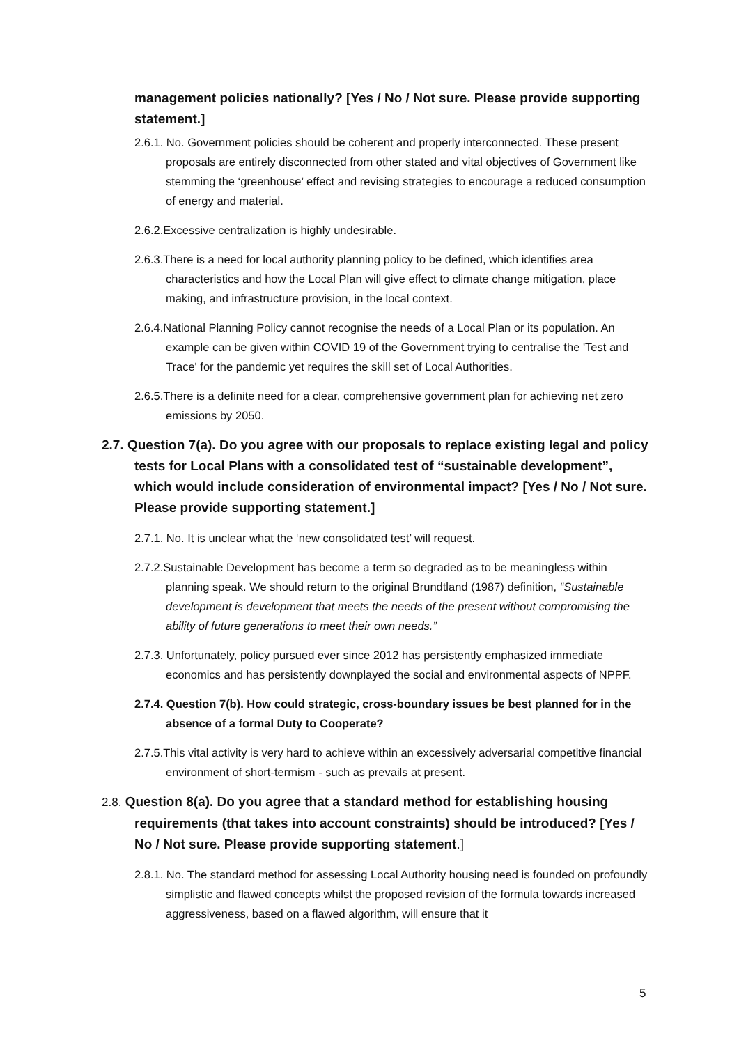management policies nationally? [Yes / No / Not sure. Please provide supporting statement.]
2.6.1. No. Government policies should be coherent and properly interconnected. These present proposals are entirely disconnected from other stated and vital objectives of Government like stemming the ‘greenhouse’ effect and revising strategies to encourage a reduced consumption of energy and material.
2.6.2.Excessive centralization is highly undesirable.
2.6.3.There is a need for local authority planning policy to be defined, which identifies area characteristics and how the Local Plan will give effect to climate change mitigation, place making, and infrastructure provision, in the local context.
2.6.4.National Planning Policy cannot recognise the needs of a Local Plan or its population. An example can be given within COVID 19 of the Government trying to centralise the 'Test and Trace' for the pandemic yet requires the skill set of Local Authorities.
2.6.5.There is a definite need for a clear, comprehensive government plan for achieving net zero emissions by 2050.
2.7. Question 7(a). Do you agree with our proposals to replace existing legal and policy tests for Local Plans with a consolidated test of “sustainable development”, which would include consideration of environmental impact? [Yes / No / Not sure. Please provide supporting statement.]
2.7.1. No. It is unclear what the ‘new consolidated test’ will request.
2.7.2.Sustainable Development has become a term so degraded as to be meaningless within planning speak. We should return to the original Brundtland (1987) definition, “Sustainable development is development that meets the needs of the present without compromising the ability of future generations to meet their own needs.”
2.7.3. Unfortunately, policy pursued ever since 2012 has persistently emphasized immediate economics and has persistently downplayed the social and environmental aspects of NPPF.
2.7.4. Question 7(b). How could strategic, cross-boundary issues be best planned for in the absence of a formal Duty to Cooperate?
2.7.5.This vital activity is very hard to achieve within an excessively adversarial competitive financial environment of short-termism - such as prevails at present.
2.8. Question 8(a). Do you agree that a standard method for establishing housing requirements (that takes into account constraints) should be introduced? [Yes / No / Not sure. Please provide supporting statement.]
2.8.1. No. The standard method for assessing Local Authority housing need is founded on profoundly simplistic and flawed concepts whilst the proposed revision of the formula towards increased aggressiveness, based on a flawed algorithm, will ensure that it
5